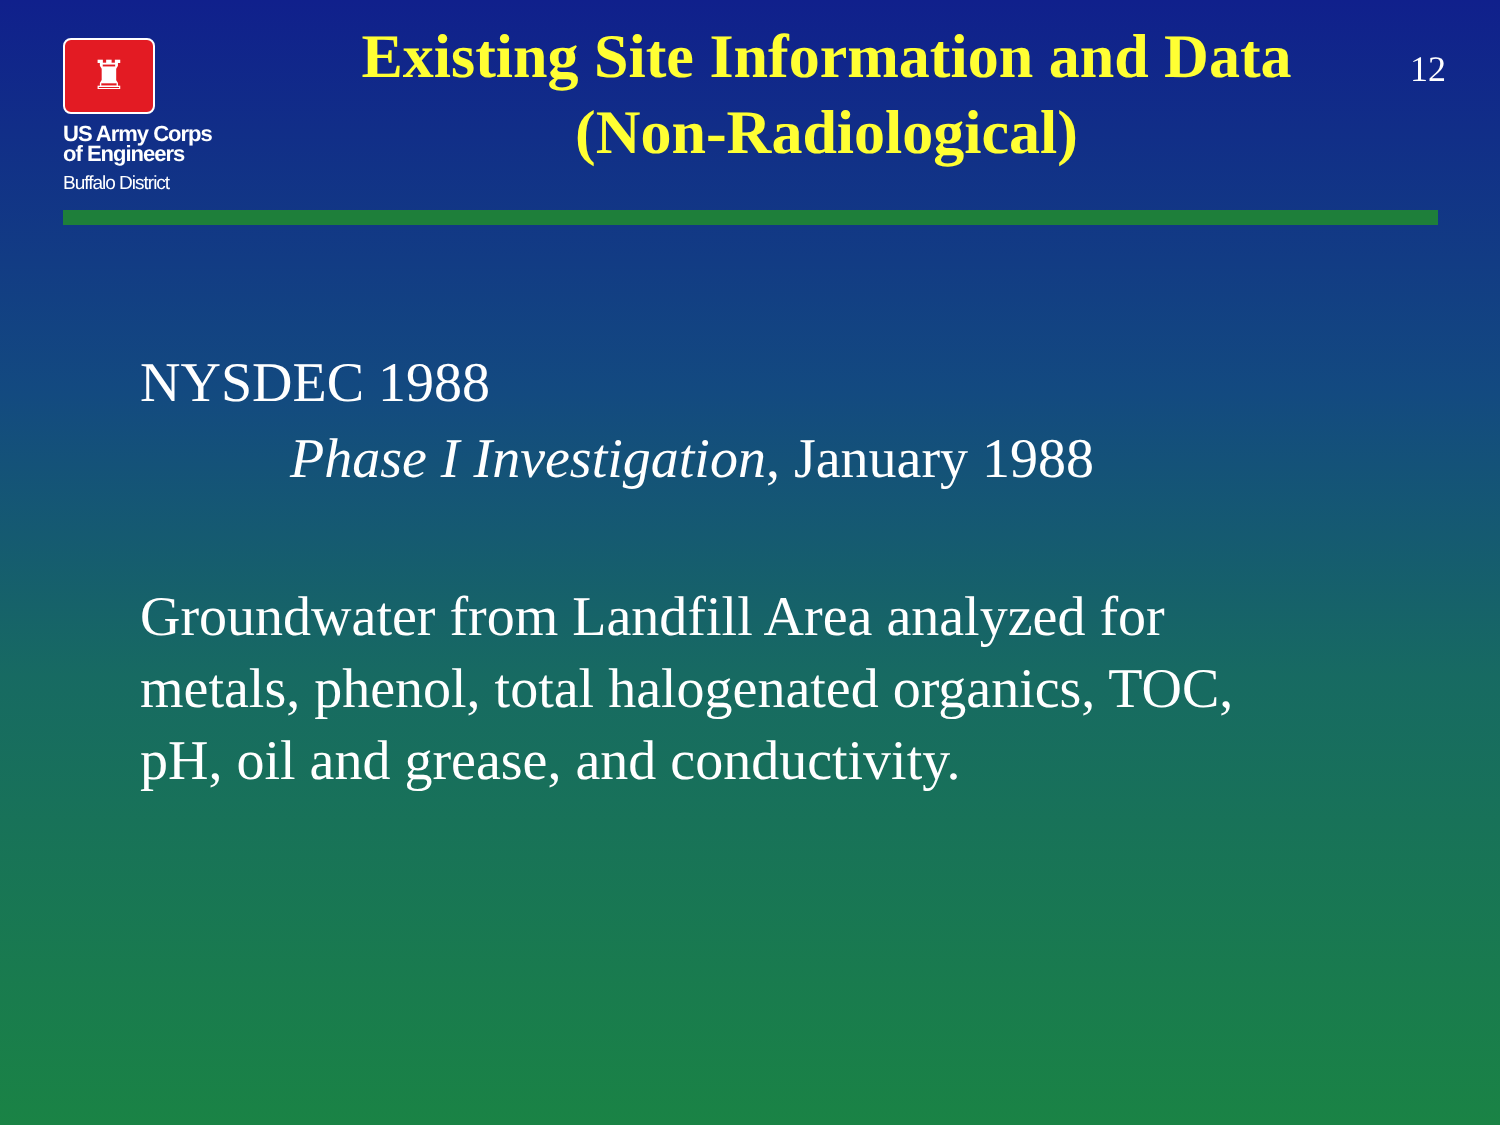♜
US Army Corps
of Engineers
Buffalo District
Existing Site Information and Data
(Non-Radiological)
12
NYSDEC 1988
Phase I Investigation, January 1988
Groundwater from Landfill Area analyzed for
metals, phenol, total halogenated organics, TOC,
pH, oil and grease, and conductivity.